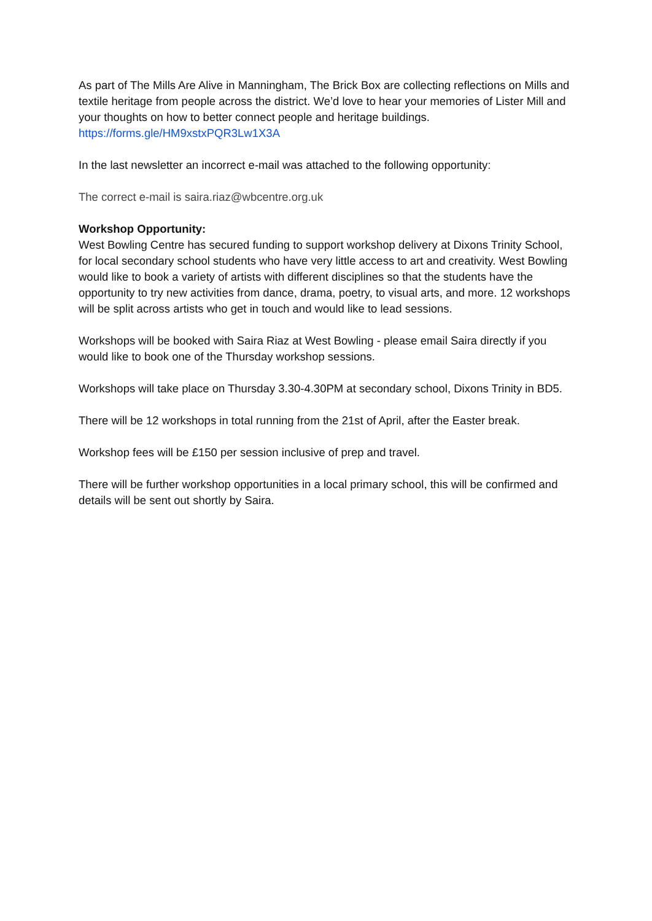As part of The Mills Are Alive in Manningham, The Brick Box are collecting reflections on Mills and textile heritage from people across the district. We’d love to hear your memories of Lister Mill and your thoughts on how to better connect people and heritage buildings.
https://forms.gle/HM9xstxPQR3Lw1X3A
In the last newsletter an incorrect e-mail was attached to the following opportunity:
The correct e-mail is saira.riaz@wbcentre.org.uk
Workshop Opportunity:
West Bowling Centre has secured funding to support workshop delivery at Dixons Trinity School, for local secondary school students who have very little access to art and creativity. West Bowling would like to book a variety of artists with different disciplines so that the students have the opportunity to try new activities from dance, drama, poetry, to visual arts, and more. 12 workshops will be split across artists who get in touch and would like to lead sessions.
Workshops will be booked with Saira Riaz at West Bowling - please email Saira directly if you would like to book one of the Thursday workshop sessions.
Workshops will take place on Thursday 3.30-4.30PM at secondary school, Dixons Trinity in BD5.
There will be 12 workshops in total running from the 21st of April, after the Easter break.
Workshop fees will be £150 per session inclusive of prep and travel.
There will be further workshop opportunities in a local primary school, this will be confirmed and details will be sent out shortly by Saira.